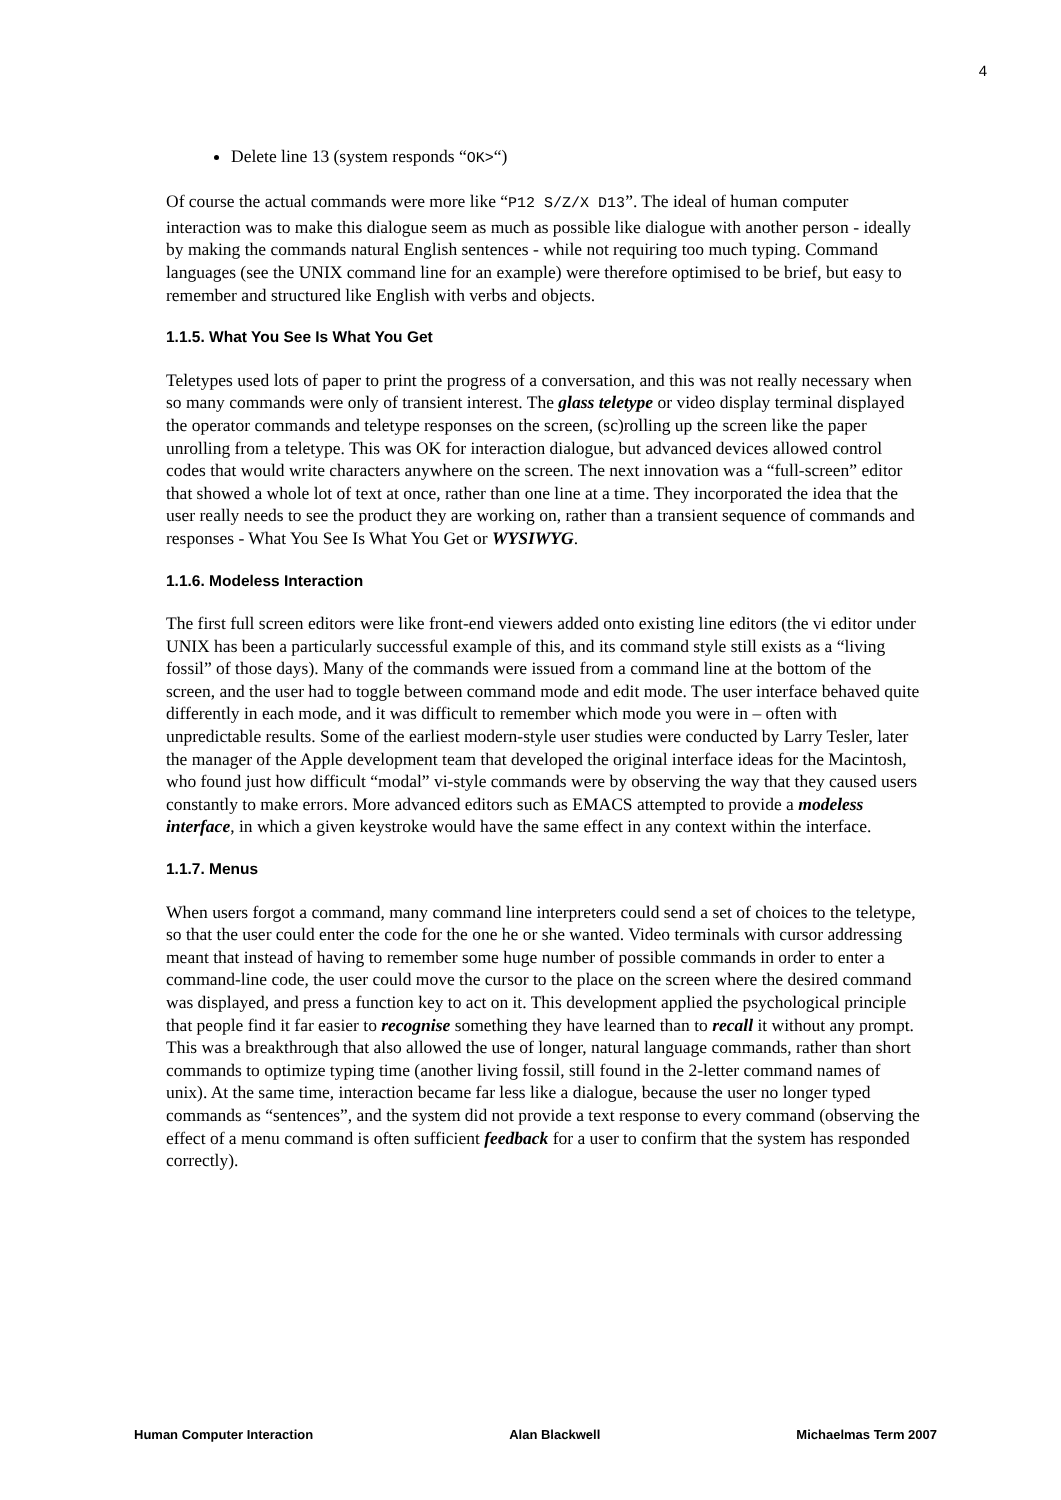4
Delete line 13 (system responds “OK>“)
Of course the actual commands were more like “P12 S/Z/X D13”. The ideal of human computer interaction was to make this dialogue seem as much as possible like dialogue with another person - ideally by making the commands natural English sentences - while not requiring too much typing. Command languages (see the UNIX command line for an example) were therefore optimised to be brief, but easy to remember and structured like English with verbs and objects.
1.1.5. What You See Is What You Get
Teletypes used lots of paper to print the progress of a conversation, and this was not really necessary when so many commands were only of transient interest. The glass teletype or video display terminal displayed the operator commands and teletype responses on the screen, (sc)rolling up the screen like the paper unrolling from a teletype. This was OK for interaction dialogue, but advanced devices allowed control codes that would write characters anywhere on the screen. The next innovation was a “full-screen” editor that showed a whole lot of text at once, rather than one line at a time. They incorporated the idea that the user really needs to see the product they are working on, rather than a transient sequence of commands and responses - What You See Is What You Get or WYSIWYG.
1.1.6. Modeless Interaction
The first full screen editors were like front-end viewers added onto existing line editors (the vi editor under UNIX has been a particularly successful example of this, and its command style still exists as a “living fossil” of those days). Many of the commands were issued from a command line at the bottom of the screen, and the user had to toggle between command mode and edit mode. The user interface behaved quite differently in each mode, and it was difficult to remember which mode you were in – often with unpredictable results. Some of the earliest modern-style user studies were conducted by Larry Tesler, later the manager of the Apple development team that developed the original interface ideas for the Macintosh, who found just how difficult “modal” vi-style commands were by observing the way that they caused users constantly to make errors. More advanced editors such as EMACS attempted to provide a modeless interface, in which a given keystroke would have the same effect in any context within the interface.
1.1.7. Menus
When users forgot a command, many command line interpreters could send a set of choices to the teletype, so that the user could enter the code for the one he or she wanted. Video terminals with cursor addressing meant that instead of having to remember some huge number of possible commands in order to enter a command-line code, the user could move the cursor to the place on the screen where the desired command was displayed, and press a function key to act on it. This development applied the psychological principle that people find it far easier to recognise something they have learned than to recall it without any prompt. This was a breakthrough that also allowed the use of longer, natural language commands, rather than short commands to optimize typing time (another living fossil, still found in the 2-letter command names of unix). At the same time, interaction became far less like a dialogue, because the user no longer typed commands as “sentences”, and the system did not provide a text response to every command (observing the effect of a menu command is often sufficient feedback for a user to confirm that the system has responded correctly).
Human Computer Interaction Alan Blackwell Michaelmas Term 2007